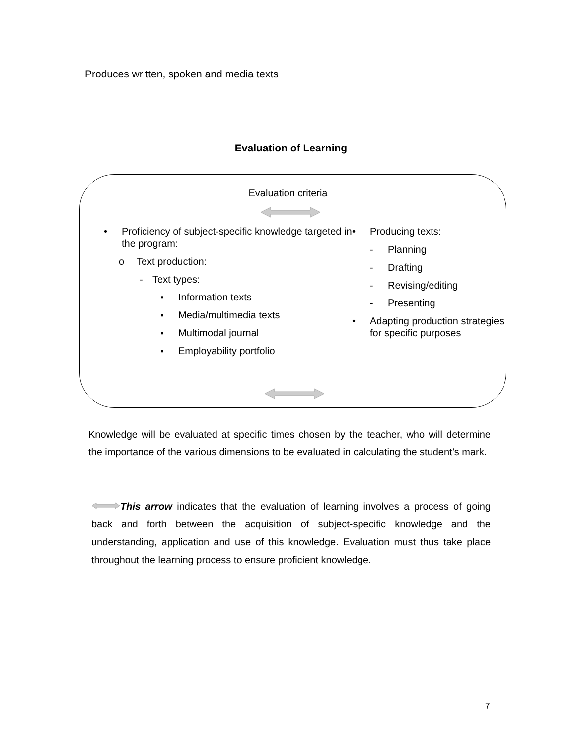Produces written, spoken and media texts
Evaluation of Learning
Evaluation criteria
• Proficiency of subject-specific knowledge targeted in the program:
o Text production:
- Text types:
▪ Information texts
▪ Media/multimedia texts
▪ Multimodal journal
▪ Employability portfolio
• Producing texts:
- Planning
- Drafting
- Revising/editing
- Presenting
• Adapting production strategies for specific purposes
Knowledge will be evaluated at specific times chosen by the teacher, who will determine the importance of the various dimensions to be evaluated in calculating the student’s mark.
This arrow indicates that the evaluation of learning involves a process of going back and forth between the acquisition of subject-specific knowledge and the understanding, application and use of this knowledge. Evaluation must thus take place throughout the learning process to ensure proficient knowledge.
7